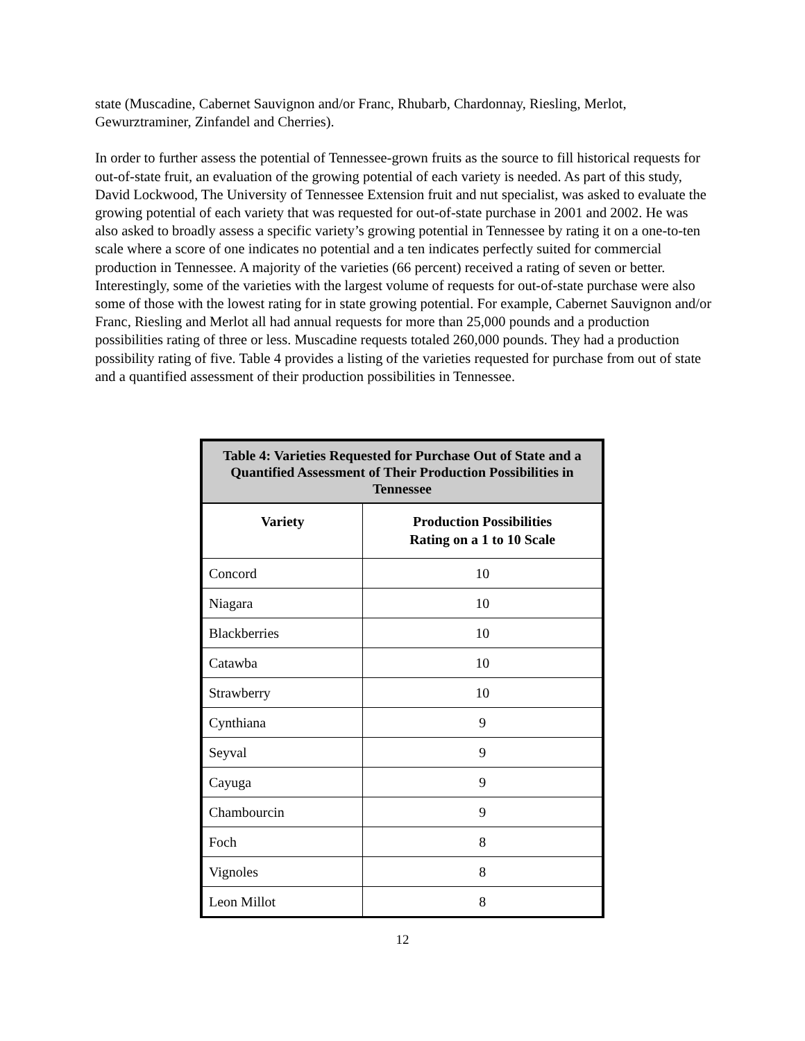state (Muscadine, Cabernet Sauvignon and/or Franc, Rhubarb, Chardonnay, Riesling, Merlot, Gewurztraminer, Zinfandel and Cherries).
In order to further assess the potential of Tennessee-grown fruits as the source to fill historical requests for out-of-state fruit, an evaluation of the growing potential of each variety is needed. As part of this study, David Lockwood, The University of Tennessee Extension fruit and nut specialist, was asked to evaluate the growing potential of each variety that was requested for out-of-state purchase in 2001 and 2002. He was also asked to broadly assess a specific variety’s growing potential in Tennessee by rating it on a one-to-ten scale where a score of one indicates no potential and a ten indicates perfectly suited for commercial production in Tennessee. A majority of the varieties (66 percent) received a rating of seven or better. Interestingly, some of the varieties with the largest volume of requests for out-of-state purchase were also some of those with the lowest rating for in state growing potential. For example, Cabernet Sauvignon and/or Franc, Riesling and Merlot all had annual requests for more than 25,000 pounds and a production possibilities rating of three or less. Muscadine requests totaled 260,000 pounds. They had a production possibility rating of five. Table 4 provides a listing of the varieties requested for purchase from out of state and a quantified assessment of their production possibilities in Tennessee.
| Table 4: Varieties Requested for Purchase Out of State and a Quantified Assessment of Their Production Possibilities in Tennessee | |
| --- | --- |
| Variety | Production Possibilities Rating on a 1 to 10 Scale |
| Concord | 10 |
| Niagara | 10 |
| Blackberries | 10 |
| Catawba | 10 |
| Strawberry | 10 |
| Cynthiana | 9 |
| Seyval | 9 |
| Cayuga | 9 |
| Chambourcin | 9 |
| Foch | 8 |
| Vignoles | 8 |
| Leon Millot | 8 |
12